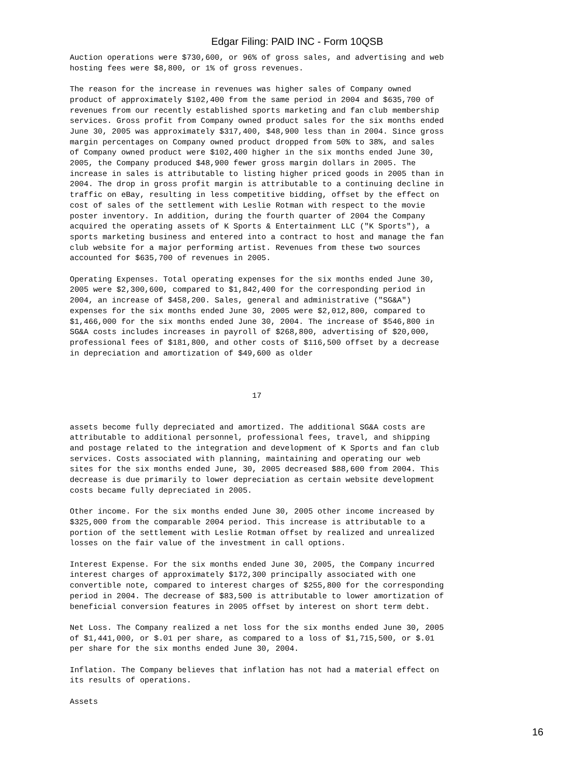Edgar Filing: PAID INC - Form 10QSB
Auction operations were $730,600, or 96% of gross sales, and advertising and web
hosting fees were $8,800, or 1% of gross revenues.

The reason for the increase in revenues was higher sales of Company owned
product of approximately $102,400 from the same period in 2004 and $635,700 of
revenues from our recently established sports marketing and fan club membership
services. Gross profit from Company owned product sales for the six months ended
June 30, 2005 was approximately $317,400, $48,900 less than in 2004. Since gross
margin percentages on Company owned product dropped from 50% to 38%, and sales
of Company owned product were $102,400 higher in the six months ended June 30,
2005, the Company produced $48,900 fewer gross margin dollars in 2005. The
increase in sales is attributable to listing higher priced goods in 2005 than in
2004. The drop in gross profit margin is attributable to a continuing decline in
traffic on eBay, resulting in less competitive bidding, offset by the effect on
cost of sales of the settlement with Leslie Rotman with respect to the movie
poster inventory. In addition, during the fourth quarter of 2004 the Company
acquired the operating assets of K Sports & Entertainment LLC ("K Sports"), a
sports marketing business and entered into a contract to host and manage the fan
club website for a major performing artist. Revenues from these two sources
accounted for $635,700 of revenues in 2005.

Operating Expenses. Total operating expenses for the six months ended June 30,
2005 were $2,300,600, compared to $1,842,400 for the corresponding period in
2004, an increase of $458,200. Sales, general and administrative ("SG&A")
expenses for the six months ended June 30, 2005 were $2,012,800, compared to
$1,466,000 for the six months ended June 30, 2004. The increase of $546,800 in
SG&A costs includes increases in payroll of $268,800, advertising of $20,000,
professional fees of $181,800, and other costs of $116,500 offset by a decrease
in depreciation and amortization of $49,600 as older



                                       17


assets become fully depreciated and amortized. The additional SG&A costs are
attributable to additional personnel, professional fees, travel, and shipping
and postage related to the integration and development of K Sports and fan club
services. Costs associated with planning, maintaining and operating our web
sites for the six months ended June, 30, 2005 decreased $88,600 from 2004. This
decrease is due primarily to lower depreciation as certain website development
costs became fully depreciated in 2005.

Other income. For the six months ended June 30, 2005 other income increased by
$325,000 from the comparable 2004 period. This increase is attributable to a
portion of the settlement with Leslie Rotman offset by realized and unrealized
losses on the fair value of the investment in call options.

Interest Expense. For the six months ended June 30, 2005, the Company incurred
interest charges of approximately $172,300 principally associated with one
convertible note, compared to interest charges of $255,800 for the corresponding
period in 2004. The decrease of $83,500 is attributable to lower amortization of
beneficial conversion features in 2005 offset by interest on short term debt.

Net Loss. The Company realized a net loss for the six months ended June 30, 2005
of $1,441,000, or $.01 per share, as compared to a loss of $1,715,500, or $.01
per share for the six months ended June 30, 2004.

Inflation. The Company believes that inflation has not had a material effect on
its results of operations.

Assets
16